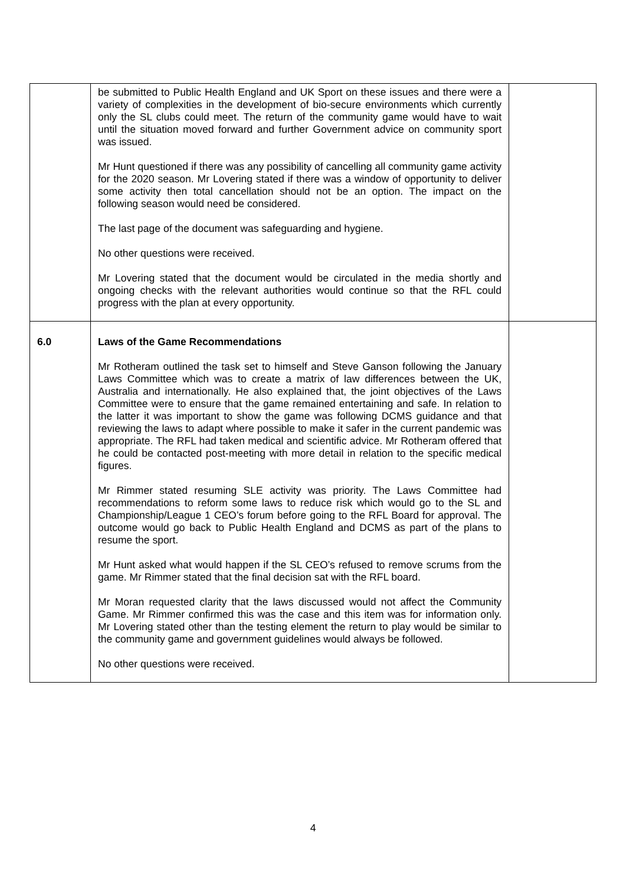| | be submitted to Public Health England and UK Sport on these issues and there were a variety of complexities in the development of bio-secure environments which currently only the SL clubs could meet. The return of the community game would have to wait until the situation moved forward and further Government advice on community sport was issued. Mr Hunt questioned if there was any possibility of cancelling all community game activity for the 2020 season. Mr Lovering stated if there was a window of opportunity to deliver some activity then total cancellation should not be an option. The impact on the following season would need be considered. The last page of the document was safeguarding and hygiene. No other questions were received. Mr Lovering stated that the document would be circulated in the media shortly and ongoing checks with the relevant authorities would continue so that the RFL could progress with the plan at every opportunity. | |
| 6.0 | Laws of the Game Recommendations Mr Rotheram outlined the task set to himself and Steve Ganson following the January Laws Committee which was to create a matrix of law differences between the UK, Australia and internationally. He also explained that, the joint objectives of the Laws Committee were to ensure that the game remained entertaining and safe. In relation to the latter it was important to show the game was following DCMS guidance and that reviewing the laws to adapt where possible to make it safer in the current pandemic was appropriate. The RFL had taken medical and scientific advice. Mr Rotheram offered that he could be contacted post-meeting with more detail in relation to the specific medical figures. Mr Rimmer stated resuming SLE activity was priority. The Laws Committee had recommendations to reform some laws to reduce risk which would go to the SL and Championship/League 1 CEO’s forum before going to the RFL Board for approval. The outcome would go back to Public Health England and DCMS as part of the plans to resume the sport. Mr Hunt asked what would happen if the SL CEO’s refused to remove scrums from the game. Mr Rimmer stated that the final decision sat with the RFL board. Mr Moran requested clarity that the laws discussed would not affect the Community Game. Mr Rimmer confirmed this was the case and this item was for information only. Mr Lovering stated other than the testing element the return to play would be similar to the community game and government guidelines would always be followed. No other questions were received. | |
4